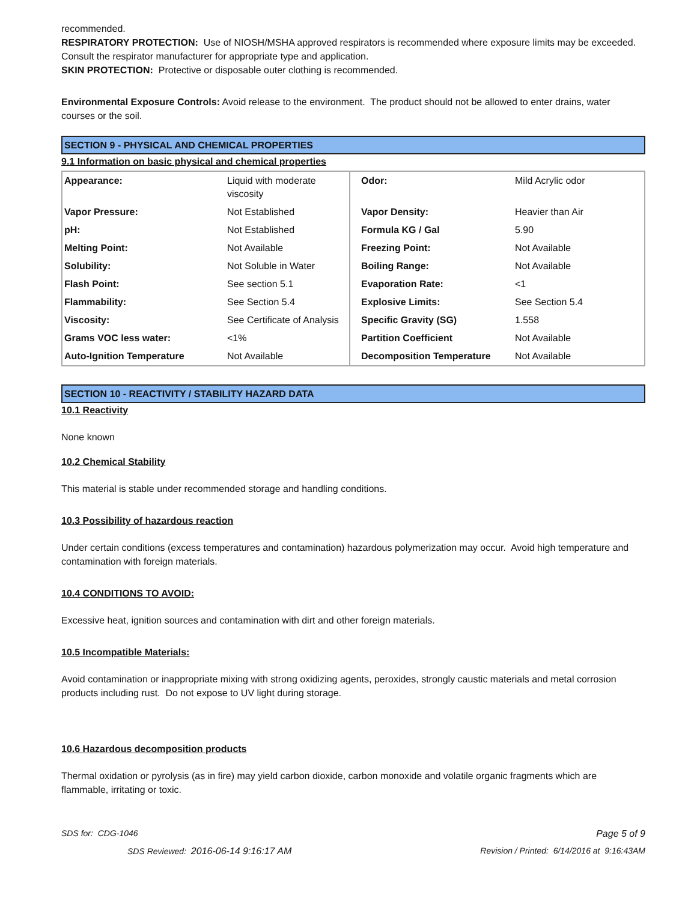recommended.
RESPIRATORY PROTECTION: Use of NIOSH/MSHA approved respirators is recommended where exposure limits may be exceeded. Consult the respirator manufacturer for appropriate type and application.
SKIN PROTECTION: Protective or disposable outer clothing is recommended.
Environmental Exposure Controls: Avoid release to the environment. The product should not be allowed to enter drains, water courses or the soil.
SECTION 9 - PHYSICAL AND CHEMICAL PROPERTIES
9.1 Information on basic physical and chemical properties
| Appearance: | Liquid with moderate viscosity | Odor: | Mild Acrylic odor |
| Vapor Pressure: | Not Established | Vapor Density: | Heavier than Air |
| pH: | Not Established | Formula KG / Gal | 5.90 |
| Melting Point: | Not Available | Freezing Point: | Not Available |
| Solubility: | Not Soluble in Water | Boiling Range: | Not Available |
| Flash Point: | See section 5.1 | Evaporation Rate: | <1 |
| Flammability: | See Section 5.4 | Explosive Limits: | See Section 5.4 |
| Viscosity: | See Certificate of Analysis | Specific Gravity (SG) | 1.558 |
| Grams VOC less water: | <1% | Partition Coefficient | Not Available |
| Auto-Ignition Temperature | Not Available | Decomposition Temperature | Not Available |
SECTION 10 - REACTIVITY / STABILITY HAZARD DATA
10.1 Reactivity
None known
10.2 Chemical Stability
This material is stable under recommended storage and handling conditions.
10.3 Possibility of hazardous reaction
Under certain conditions (excess temperatures and contamination) hazardous polymerization may occur. Avoid high temperature and contamination with foreign materials.
10.4 CONDITIONS TO AVOID:
Excessive heat, ignition sources and contamination with dirt and other foreign materials.
10.5 Incompatible Materials:
Avoid contamination or inappropriate mixing with strong oxidizing agents, peroxides, strongly caustic materials and metal corrosion products including rust. Do not expose to UV light during storage.
10.6 Hazardous decomposition products
Thermal oxidation or pyrolysis (as in fire) may yield carbon dioxide, carbon monoxide and volatile organic fragments which are flammable, irritating or toxic.
SDS for: CDG-1046 Page 5 of 9
SDS Reviewed: 2016-06-14 9:16:17 AM Revision / Printed: 6/14/2016 at 9:16:43AM